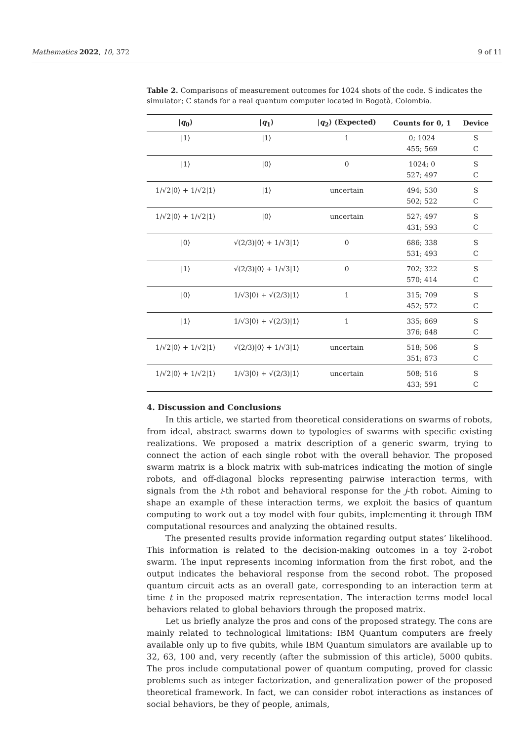Mathematics 2022, 10, 372 9 of 11
Table 2. Comparisons of measurement outcomes for 1024 shots of the code. S indicates the simulator; C stands for a real quantum computer located in Bogotà, Colombia.
| / q<sub>0</sub>⟩ | / q<sub>1</sub>⟩ | / q<sub>2</sub>⟩ (Expected) | Counts for 0, 1 | Device |
| --- | --- | --- | --- | --- |
| /1⟩ | /1⟩ | 1 | 0; 1024 455; 569 | S C |
| /1⟩ | /0⟩ | 0 | 1024; 0 527; 497 | S C |
| 1/√2/0⟩ + 1/√2/1⟩ | /1⟩ | uncertain | 494; 530 502; 522 | S C |
| 1/√2/0⟩ + 1/√2/1⟩ | /0⟩ | uncertain | 527; 497 431; 593 | S C |
| /0⟩ | √(2/3)/0⟩ + 1/√3/1⟩ | 0 | 686; 338 531; 493 | S C |
| /1⟩ | √(2/3)/0⟩ + 1/√3/1⟩ | 0 | 702; 322 570; 414 | S C |
| /0⟩ | 1/√3/0⟩ + √(2/3)/1⟩ | 1 | 315; 709 452; 572 | S C |
| /1⟩ | 1/√3/0⟩ + √(2/3)/1⟩ | 1 | 335; 669 376; 648 | S C |
| 1/√2/0⟩ + 1/√2/1⟩ | √(2/3)/0⟩ + 1/√3/1⟩ | uncertain | 518; 506 351; 673 | S C |
| 1/√2/0⟩ + 1/√2/1⟩ | 1/√3/0⟩ + √(2/3)/1⟩ | uncertain | 508; 516 433; 591 | S C |
4. Discussion and Conclusions
In this article, we started from theoretical considerations on swarms of robots, from ideal, abstract swarms down to typologies of swarms with specific existing realizations. We proposed a matrix description of a generic swarm, trying to connect the action of each single robot with the overall behavior. The proposed swarm matrix is a block matrix with sub-matrices indicating the motion of single robots, and off-diagonal blocks representing pairwise interaction terms, with signals from the i-th robot and behavioral response for the j-th robot. Aiming to shape an example of these interaction terms, we exploit the basics of quantum computing to work out a toy model with four qubits, implementing it through IBM computational resources and analyzing the obtained results.
The presented results provide information regarding output states’ likelihood. This information is related to the decision-making outcomes in a toy 2-robot swarm. The input represents incoming information from the first robot, and the output indicates the behavioral response from the second robot. The proposed quantum circuit acts as an overall gate, corresponding to an interaction term at time t in the proposed matrix representation. The interaction terms model local behaviors related to global behaviors through the proposed matrix.
Let us briefly analyze the pros and cons of the proposed strategy. The cons are mainly related to technological limitations: IBM Quantum computers are freely available only up to five qubits, while IBM Quantum simulators are available up to 32, 63, 100 and, very recently (after the submission of this article), 5000 qubits. The pros include computational power of quantum computing, proved for classic problems such as integer factorization, and generalization power of the proposed theoretical framework. In fact, we can consider robot interactions as instances of social behaviors, be they of people, animals,